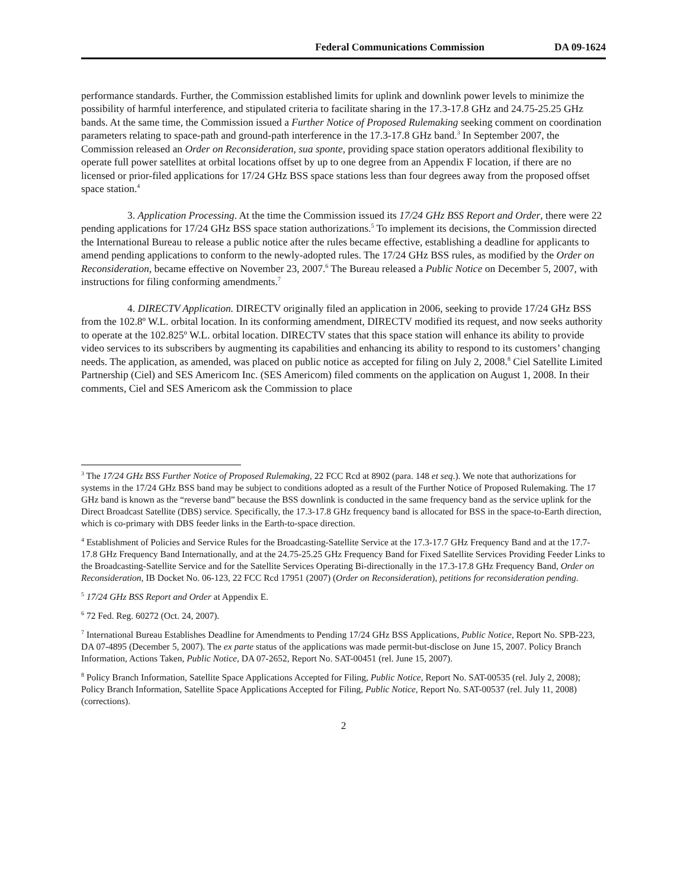Federal Communications Commission DA 09-1624
performance standards. Further, the Commission established limits for uplink and downlink power levels to minimize the possibility of harmful interference, and stipulated criteria to facilitate sharing in the 17.3-17.8 GHz and 24.75-25.25 GHz bands. At the same time, the Commission issued a Further Notice of Proposed Rulemaking seeking comment on coordination parameters relating to space-path and ground-path interference in the 17.3-17.8 GHz band.<sup>3</sup> In September 2007, the Commission released an Order on Reconsideration, sua sponte, providing space station operators additional flexibility to operate full power satellites at orbital locations offset by up to one degree from an Appendix F location, if there are no licensed or prior-filed applications for 17/24 GHz BSS space stations less than four degrees away from the proposed offset space station.<sup>4</sup>
3. Application Processing. At the time the Commission issued its 17/24 GHz BSS Report and Order, there were 22 pending applications for 17/24 GHz BSS space station authorizations.<sup>5</sup> To implement its decisions, the Commission directed the International Bureau to release a public notice after the rules became effective, establishing a deadline for applicants to amend pending applications to conform to the newly-adopted rules. The 17/24 GHz BSS rules, as modified by the Order on Reconsideration, became effective on November 23, 2007.<sup>6</sup> The Bureau released a Public Notice on December 5, 2007, with instructions for filing conforming amendments.<sup>7</sup>
4. DIRECTV Application. DIRECTV originally filed an application in 2006, seeking to provide 17/24 GHz BSS from the 102.8º W.L. orbital location. In its conforming amendment, DIRECTV modified its request, and now seeks authority to operate at the 102.825º W.L. orbital location. DIRECTV states that this space station will enhance its ability to provide video services to its subscribers by augmenting its capabilities and enhancing its ability to respond to its customers’ changing needs. The application, as amended, was placed on public notice as accepted for filing on July 2, 2008.<sup>8</sup> Ciel Satellite Limited Partnership (Ciel) and SES Americom Inc. (SES Americom) filed comments on the application on August 1, 2008. In their comments, Ciel and SES Americom ask the Commission to place
<sup>3</sup> The 17/24 GHz BSS Further Notice of Proposed Rulemaking, 22 FCC Rcd at 8902 (para. 148 et seq.). We note that authorizations for systems in the 17/24 GHz BSS band may be subject to conditions adopted as a result of the Further Notice of Proposed Rulemaking. The 17 GHz band is known as the “reverse band” because the BSS downlink is conducted in the same frequency band as the service uplink for the Direct Broadcast Satellite (DBS) service. Specifically, the 17.3-17.8 GHz frequency band is allocated for BSS in the space-to-Earth direction, which is co-primary with DBS feeder links in the Earth-to-space direction.
<sup>4</sup> Establishment of Policies and Service Rules for the Broadcasting-Satellite Service at the 17.3-17.7 GHz Frequency Band and at the 17.7-17.8 GHz Frequency Band Internationally, and at the 24.75-25.25 GHz Frequency Band for Fixed Satellite Services Providing Feeder Links to the Broadcasting-Satellite Service and for the Satellite Services Operating Bi-directionally in the 17.3-17.8 GHz Frequency Band, Order on Reconsideration, IB Docket No. 06-123, 22 FCC Rcd 17951 (2007) (Order on Reconsideration), petitions for reconsideration pending.
<sup>5</sup> 17/24 GHz BSS Report and Order at Appendix E.
<sup>6</sup> 72 Fed. Reg. 60272 (Oct. 24, 2007).
<sup>7</sup> International Bureau Establishes Deadline for Amendments to Pending 17/24 GHz BSS Applications, Public Notice, Report No. SPB-223, DA 07-4895 (December 5, 2007). The ex parte status of the applications was made permit-but-disclose on June 15, 2007. Policy Branch Information, Actions Taken, Public Notice, DA 07-2652, Report No. SAT-00451 (rel. June 15, 2007).
<sup>8</sup> Policy Branch Information, Satellite Space Applications Accepted for Filing, Public Notice, Report No. SAT-00535 (rel. July 2, 2008); Policy Branch Information, Satellite Space Applications Accepted for Filing, Public Notice, Report No. SAT-00537 (rel. July 11, 2008) (corrections).
2